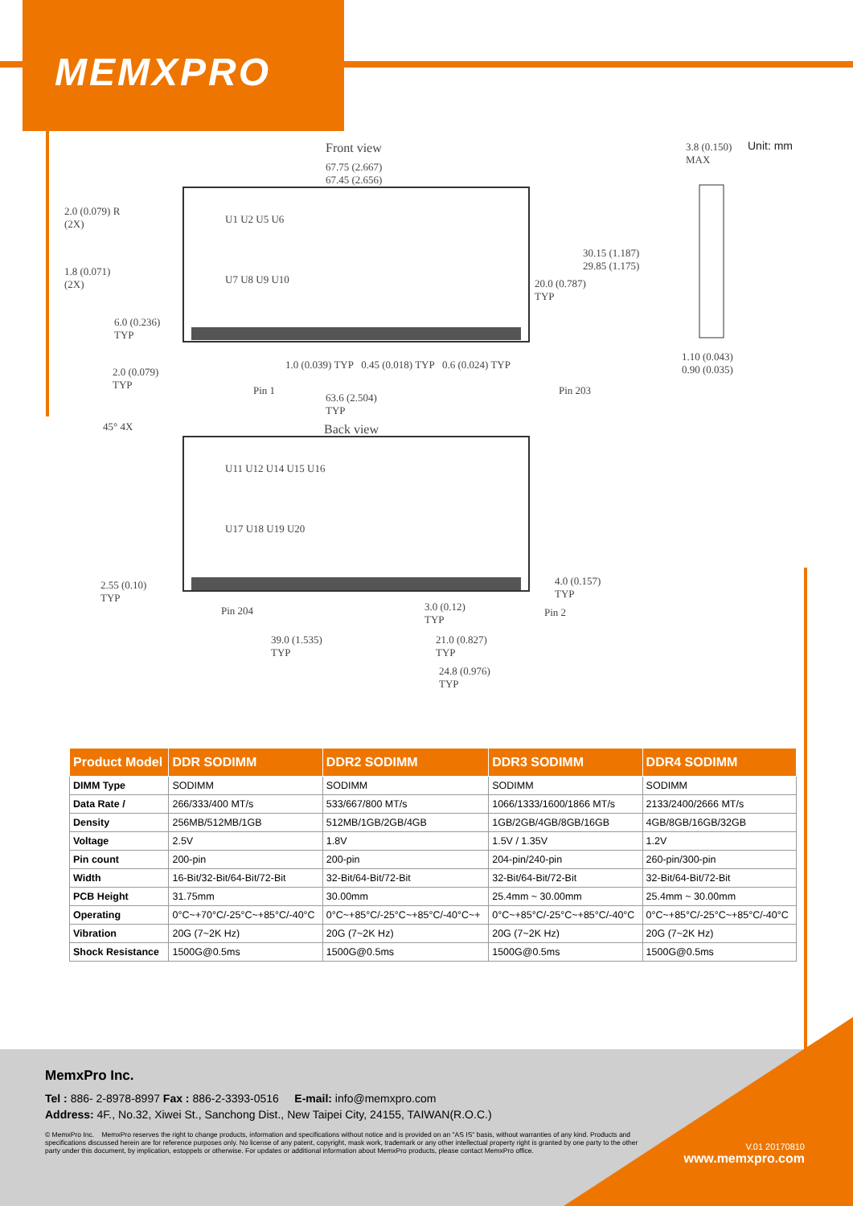MEMXPRO
Front view
67.75 (2.667)
67.45 (2.656)
3.8 (0.150)
MAX
Unit: mm
2.0 (0.079) R
(2X)
U1 U2 U5 U6
U7 U8 U9 U10
1.8 (0.071)
(2X)
30.15 (1.187)
29.85 (1.175)
20.0 (0.787)
TYP
6.0 (0.236)
TYP
2.0 (0.079)
TYP
1.0 (0.039) TYP 0.45 (0.018) TYP 0.6 (0.024) TYP
1.10 (0.043)
0.90 (0.035)
Pin 1 Pin 203
63.6 (2.504)
TYP
45° 4X Back view
U11 U12 U14 U15 U16
U17 U18 U19 U20
2.55 (0.10)
TYP
4.0 (0.157)
TYP
Pin 204 Pin 2
3.0 (0.12)
TYP
39.0 (1.535)
TYP
21.0 (0.827)
TYP
24.8 (0.976)
TYP
| Product Model | DDR SODIMM | DDR2 SODIMM | DDR3 SODIMM | DDR4 SODIMM |
| --- | --- | --- | --- | --- |
| DIMM Type | SODIMM | SODIMM | SODIMM | SODIMM |
| Data Rate / | 266/333/400 MT/s | 533/667/800 MT/s | 1066/1333/1600/1866 MT/s | 2133/2400/2666 MT/s |
| Density | 256MB/512MB/1GB | 512MB/1GB/2GB/4GB | 1GB/2GB/4GB/8GB/16GB | 4GB/8GB/16GB/32GB |
| Voltage | 2.5V | 1.8V | 1.5V / 1.35V | 1.2V |
| Pin count | 200-pin | 200-pin | 204-pin/240-pin | 260-pin/300-pin |
| Width | 16-Bit/32-Bit/64-Bit/72-Bit | 32-Bit/64-Bit/72-Bit | 32-Bit/64-Bit/72-Bit | 32-Bit/64-Bit/72-Bit |
| PCB Height | 31.75mm | 30.00mm | 25.4mm ~ 30.00mm | 25.4mm ~ 30.00mm |
| Operating | 0°C~+70°C/-25°C~+85°C/-40°C | 0°C~+85°C/-25°C~+85°C/-40°C~+ | 0°C~+85°C/-25°C~+85°C/-40°C | 0°C~+85°C/-25°C~+85°C/-40°C |
| Vibration | 20G (7~2K Hz) | 20G (7~2K Hz) | 20G (7~2K Hz) | 20G (7~2K Hz) |
| Shock Resistance | 1500G@0.5ms | 1500G@0.5ms | 1500G@0.5ms | 1500G@0.5ms |
MemxPro Inc.
Tel : 886- 2-8978-8997 Fax : 886-2-3393-0516 E-mail: info@memxpro.com
Address: 4F., No.32, Xiwei St., Sanchong Dist., New Taipei City, 24155, TAIWAN(R.O.C.)
© MemxPro Inc. MemxPro reserves the right to change products, information and specifications without notice and is provided on an "AS IS" basis, without warranties of any kind. Products and specifications discussed herein are for reference purposes only. No license of any patent, copyright, mask work, trademark or any other intellectual property right is granted by one party to the other party under this document, by implication, estoppels or otherwise. For updates or additional information about MemxPro products, please contact MemxPro office.
V.01 20170810
www.memxpro.com